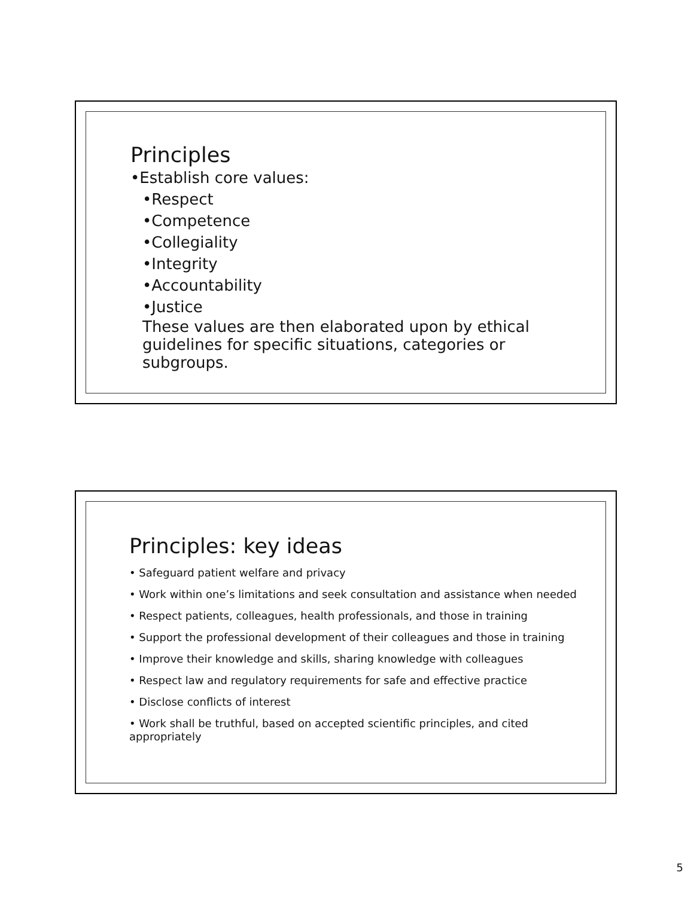Principles
•Establish core values:
•Respect
•Competence
•Collegiality
•Integrity
•Accountability
•Justice
These values are then elaborated upon by ethical guidelines for specific situations, categories or subgroups.
Principles: key ideas
• Safeguard patient welfare and privacy
• Work within one’s limitations and seek consultation and assistance when needed
• Respect patients, colleagues, health professionals, and those in training
• Support the professional development of their colleagues and those in training
• Improve their knowledge and skills, sharing knowledge with colleagues
• Respect law and regulatory requirements for safe and effective practice
• Disclose conflicts of interest
• Work shall be truthful, based on accepted scientific principles, and cited appropriately
5